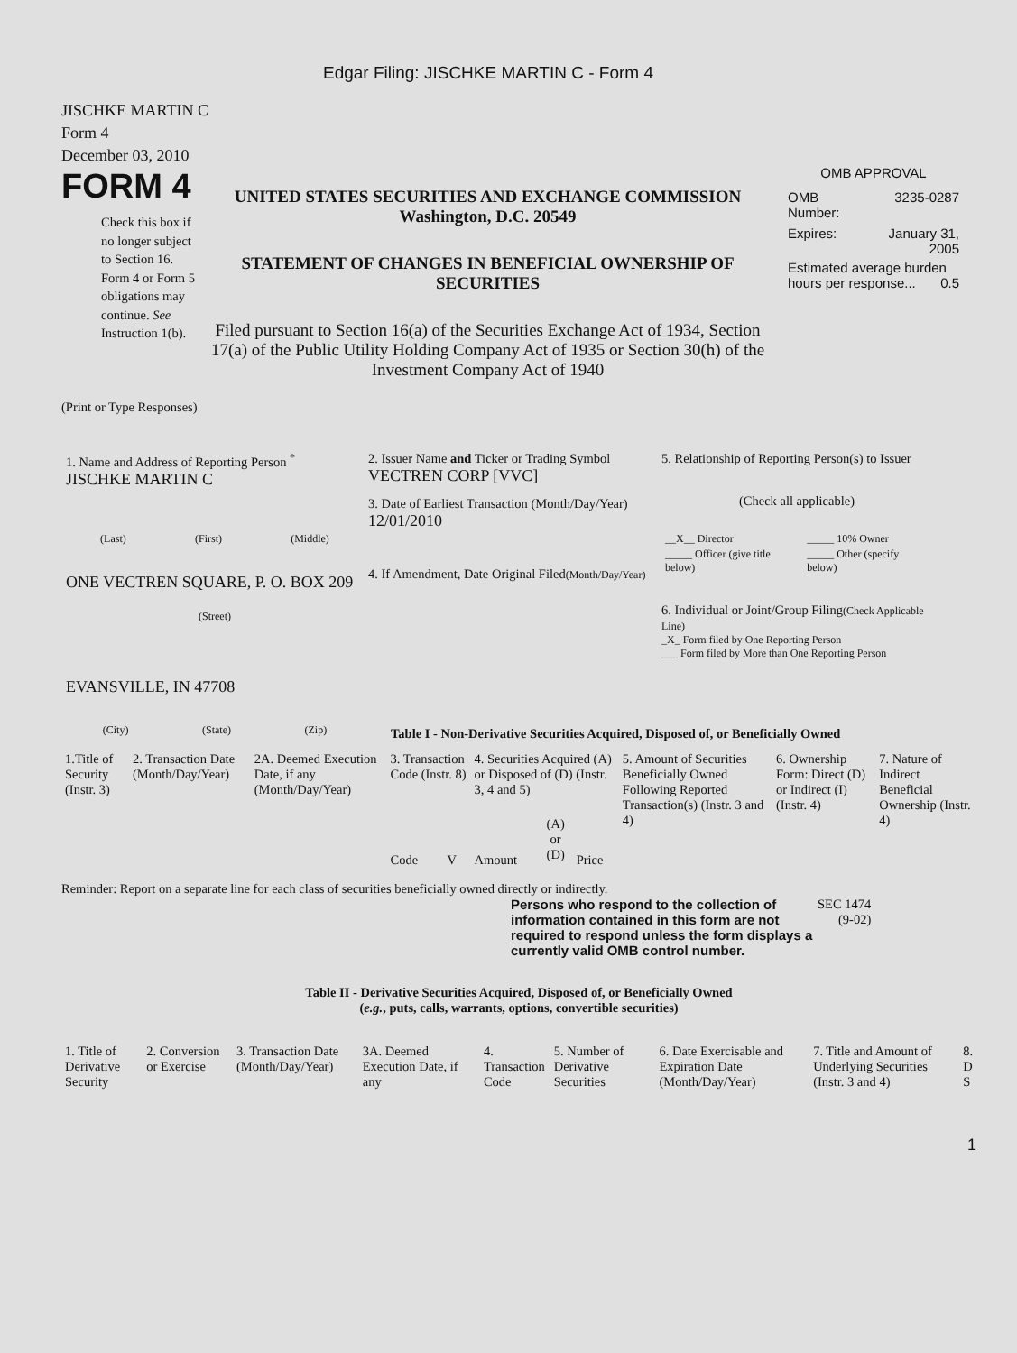Edgar Filing: JISCHKE MARTIN C - Form 4
JISCHKE MARTIN C
Form 4
December 03, 2010
FORM 4
Check this box if no longer subject to Section 16. Form 4 or Form 5 obligations may continue. See Instruction 1(b).
UNITED STATES SECURITIES AND EXCHANGE COMMISSION
Washington, D.C. 20549
STATEMENT OF CHANGES IN BENEFICIAL OWNERSHIP OF SECURITIES
Filed pursuant to Section 16(a) of the Securities Exchange Act of 1934, Section 17(a) of the Public Utility Holding Company Act of 1935 or Section 30(h) of the Investment Company Act of 1940
OMB APPROVAL
OMB
Number: 3235-0287
Expires: January 31,
2005
Estimated average burden hours per response... 0.5
(Print or Type Responses)
1. Name and Address of Reporting Person <sup>*</sup>
JISCHKE MARTIN C
(Last) (First) (Middle)
ONE VECTREN SQUARE, P. O. BOX 209
(Street)
EVANSVILLE, IN 47708
(City) (State) (Zip)
2. Issuer Name and Ticker or Trading Symbol
VECTREN CORP [VVC]
3. Date of Earliest Transaction (Month/Day/Year)
12/01/2010
4. If Amendment, Date Original Filed(Month/Day/Year)
5. Relationship of Reporting Person(s) to Issuer
(Check all applicable)
| __X__ Director | _____ 10% Owner |
| _____ Officer (give title below) | _____ Other (specify below) |
6. Individual or Joint/Group Filing(Check Applicable Line)
_X_ Form filed by One Reporting Person
___ Form filed by More than One Reporting Person
Table I - Non-Derivative Securities Acquired, Disposed of, or Beneficially Owned
| 1.Title of Security (Instr. 3) | 2. Transaction Date (Month/Day/Year) | 2A. Deemed Execution Date, if any (Month/Day/Year) | 3. Transaction Code (Instr. 8) | | 4. Securities Acquired (A) or Disposed of (D) (Instr. 3, 4 and 5) | | | 5. Amount of Securities Beneficially Owned Following Reported Transaction(s) (Instr. 3 and 4) | 6. Ownership Form: Direct (D) or Indirect (I) (Instr. 4) | 7. Nature of Indirect Beneficial Ownership (Instr. 4) |
| --- | --- | --- | --- | --- | --- | --- | --- | --- | --- | --- |
| | | | Code | V | Amount | (A) or (D) | Price | | | |
Reminder: Report on a separate line for each class of securities beneficially owned directly or indirectly.
Persons who respond to the collection of information contained in this form are not required to respond unless the form displays a currently valid OMB control number.
SEC 1474
(9-02)
Table II - Derivative Securities Acquired, Disposed of, or Beneficially Owned
(e.g., puts, calls, warrants, options, convertible securities)
| 1. Title of Derivative Security | 2. Conversion or Exercise | 3. Transaction Date (Month/Day/Year) | 3A. Deemed Execution Date, if any | 4. Transaction Code | 5. Number of Derivative Securities | 6. Date Exercisable and Expiration Date (Month/Day/Year) | 7. Title and Amount of Underlying Securities (Instr. 3 and 4) | 8. D S |
| --- | --- | --- | --- | --- | --- | --- | --- | --- |
1